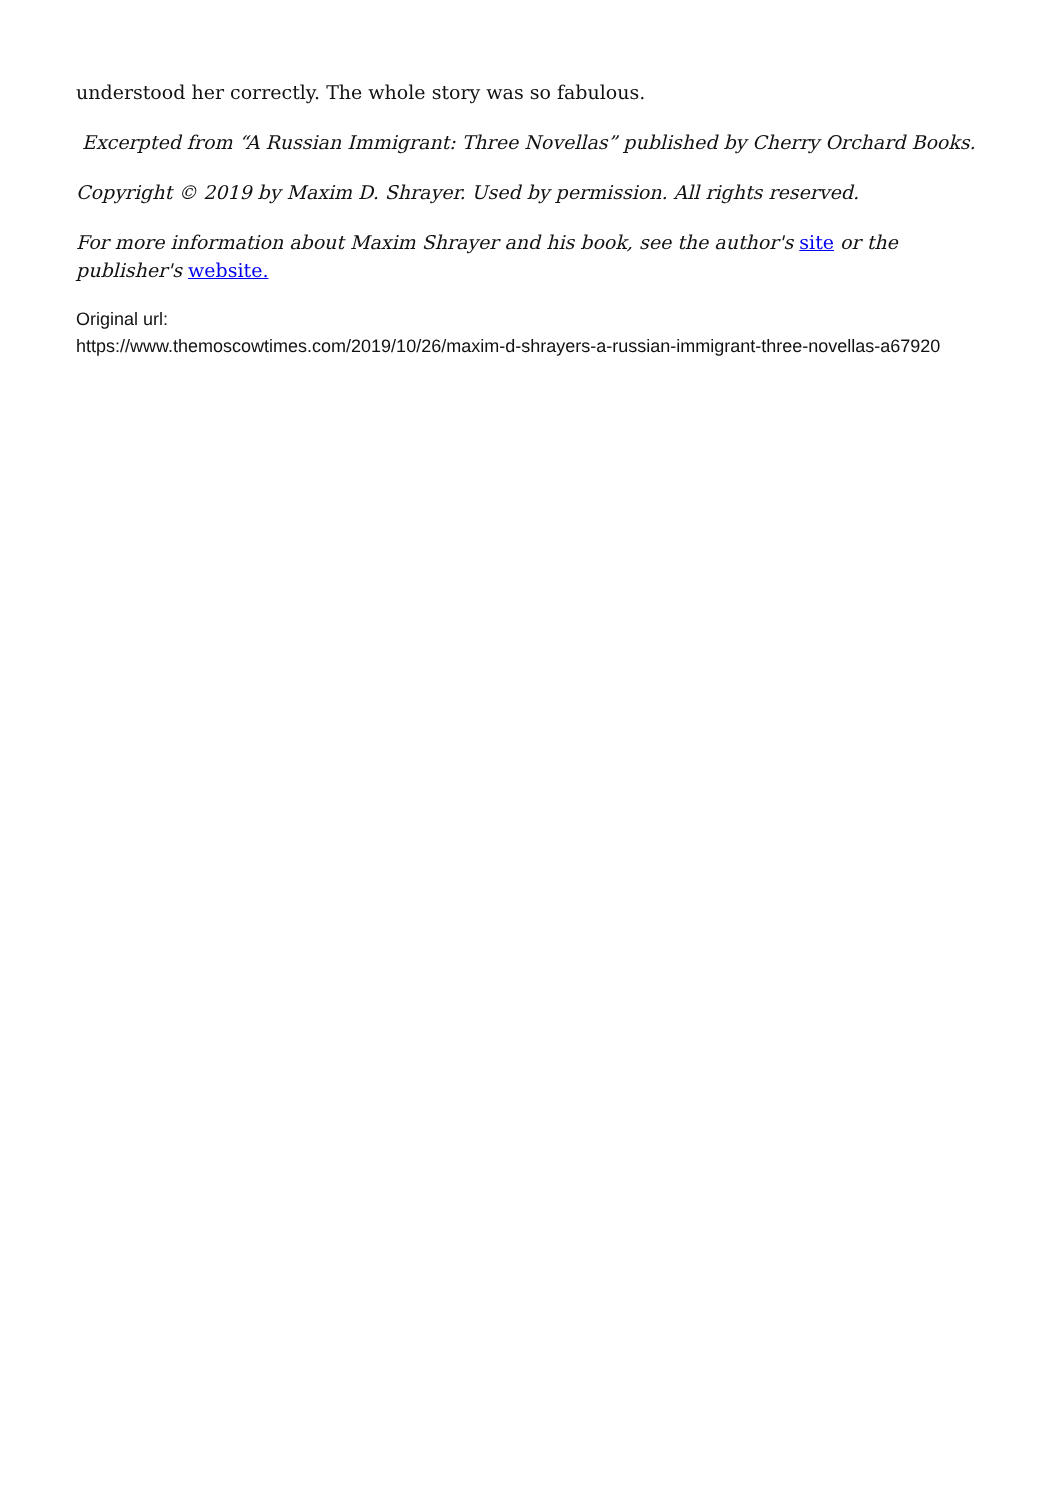understood her correctly. The whole story was so fabulous.
Excerpted from “A Russian Immigrant: Three Novellas” published by Cherry Orchard Books.
Copyright © 2019 by Maxim D. Shrayer. Used by permission. All rights reserved.
For more information about Maxim Shrayer and his book, see the author's site or the publisher's website.
Original url:
https://www.themoscowtimes.com/2019/10/26/maxim-d-shrayers-a-russian-immigrant-three-novellas-a67920